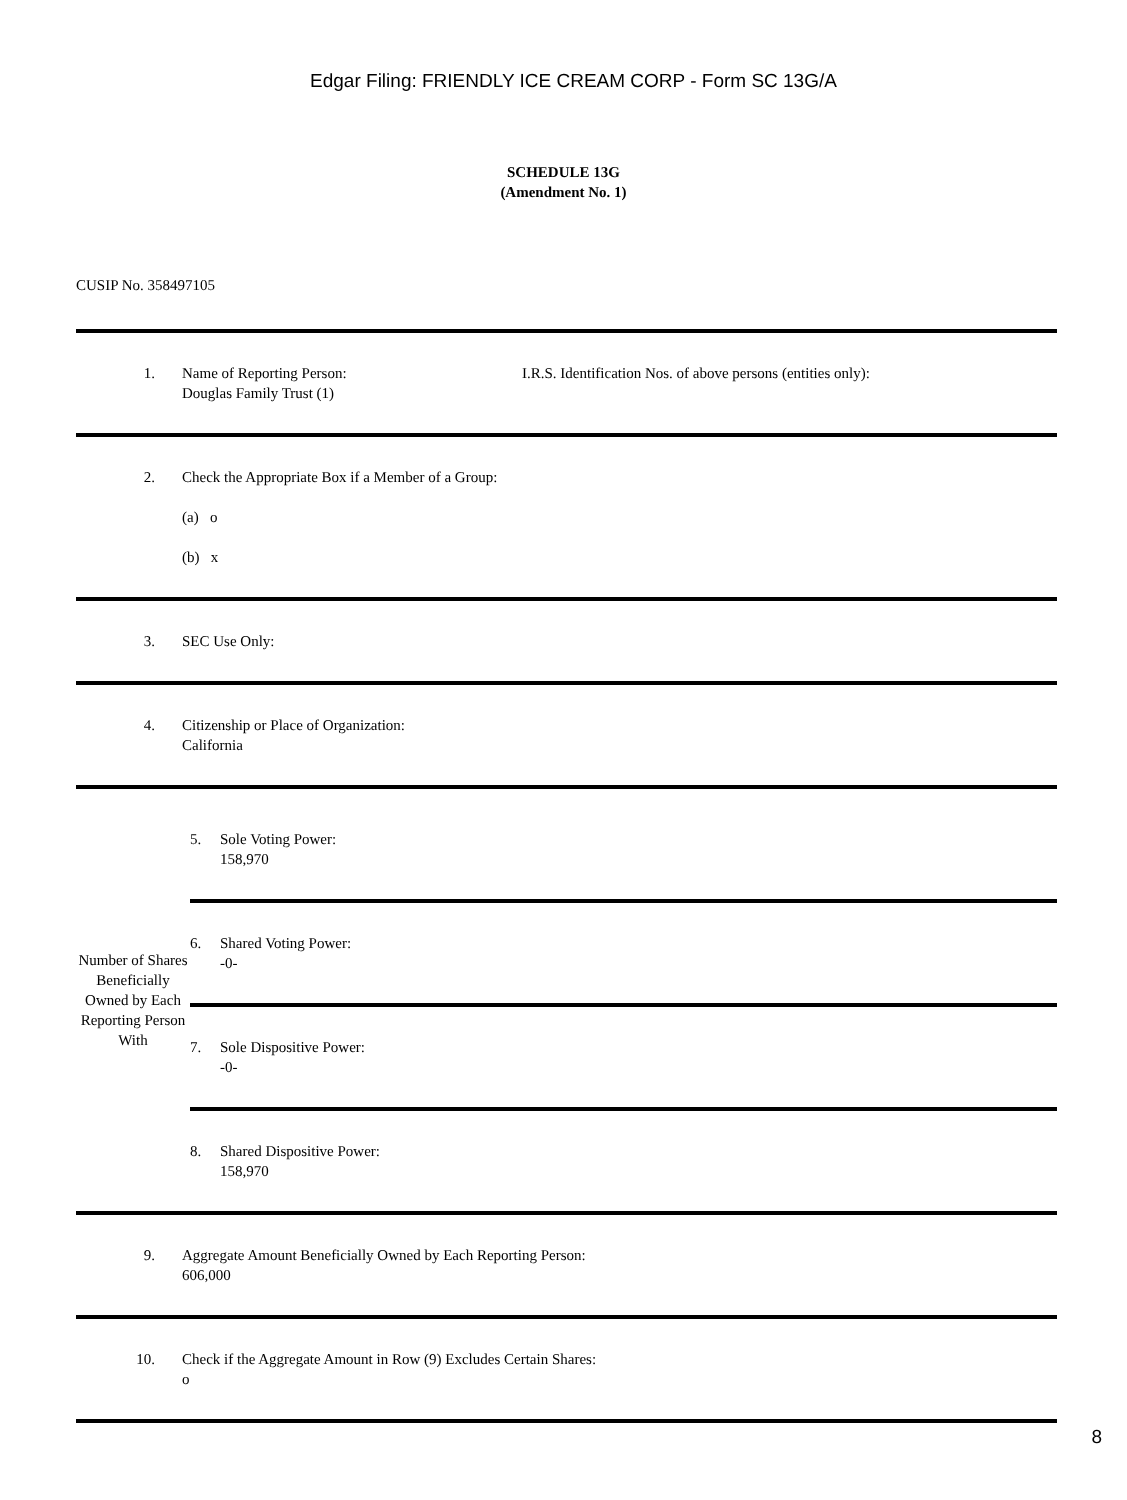Edgar Filing: FRIENDLY ICE CREAM CORP - Form SC 13G/A
SCHEDULE 13G
(Amendment No. 1)
CUSIP No. 358497105
| 1. | Name of Reporting Person: Douglas Family Trust (1) I.R.S. Identification Nos. of above persons (entities only): |
| 2. | Check the Appropriate Box if a Member of a Group: (a) o (b) x |
| 3. | SEC Use Only: |
| 4. | Citizenship or Place of Organization: California |
| / Number of Shares Beneficially Owned by Each Reporting Person With / 5. Sole Voting Power: 158,970 / / / 6. Shared Voting Power: -0- / / / 7. Sole Dispositive Power: -0- / / / 8. Shared Dispositive Power: 158,970 / | |
| 9. | Aggregate Amount Beneficially Owned by Each Reporting Person: 606,000 |
| 10. | Check if the Aggregate Amount in Row (9) Excludes Certain Shares: o |
8